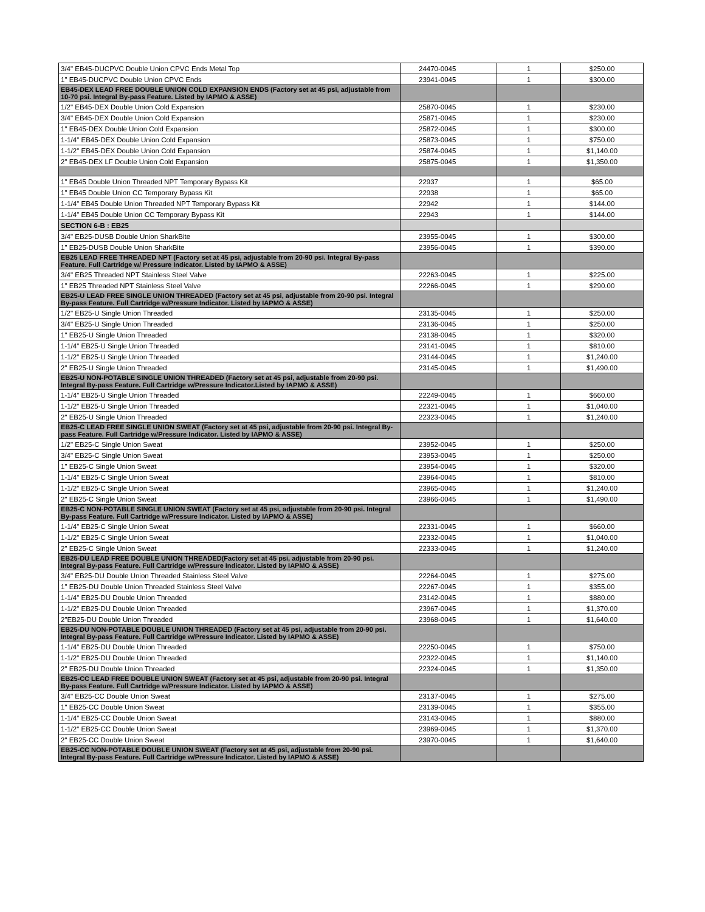| 3/4" EB45-DUCPVC Double Union CPVC Ends Metal Top | 24470-0045 | 1 | $250.00 |
| 1" EB45-DUCPVC Double Union CPVC Ends | 23941-0045 | 1 | $300.00 |
| EB45-DEX LEAD FREE DOUBLE UNION COLD EXPANSION ENDS (Factory set at 45 psi, adjustable from 10-70 psi. Integral By-pass Feature. Listed by IAPMO & ASSE) | | | |
| 1/2" EB45-DEX Double Union Cold Expansion | 25870-0045 | 1 | $230.00 |
| 3/4" EB45-DEX Double Union Cold Expansion | 25871-0045 | 1 | $230.00 |
| 1" EB45-DEX Double Union Cold Expansion | 25872-0045 | 1 | $300.00 |
| 1-1/4" EB45-DEX Double Union Cold Expansion | 25873-0045 | 1 | $750.00 |
| 1-1/2" EB45-DEX Double Union Cold Expansion | 25874-0045 | 1 | $1,140.00 |
| 2" EB45-DEX LF Double Union Cold Expansion | 25875-0045 | 1 | $1,350.00 |
| 1" EB45 Double Union Threaded NPT Temporary Bypass Kit | 22937 | 1 | $65.00 |
| 1" EB45 Double Union CC Temporary Bypass Kit | 22938 | 1 | $65.00 |
| 1-1/4" EB45 Double Union Threaded NPT Temporary Bypass Kit | 22942 | 1 | $144.00 |
| 1-1/4" EB45 Double Union CC Temporary Bypass Kit | 22943 | 1 | $144.00 |
| SECTION 6-B : EB25 | | | |
| 3/4" EB25-DUSB Double Union SharkBite | 23955-0045 | 1 | $300.00 |
| 1" EB25-DUSB Double Union SharkBite | 23956-0045 | 1 | $390.00 |
| EB25 LEAD FREE THREADED NPT (Factory set at 45 psi, adjustable from 20-90 psi. Integral By-pass Feature. Full Cartridge w/ Pressure Indicator. Listed by IAPMO & ASSE) | | | |
| 3/4" EB25 Threaded NPT Stainless Steel Valve | 22263-0045 | 1 | $225.00 |
| 1" EB25 Threaded NPT Stainless Steel Valve | 22266-0045 | 1 | $290.00 |
| EB25-U LEAD FREE SINGLE UNION THREADED (Factory set at 45 psi, adjustable from 20-90 psi. Integral By-pass Feature. Full Cartridge w/Pressure Indicator. Listed by IAPMO & ASSE) | | | |
| 1/2" EB25-U Single Union Threaded | 23135-0045 | 1 | $250.00 |
| 3/4" EB25-U Single Union Threaded | 23136-0045 | 1 | $250.00 |
| 1" EB25-U Single Union Threaded | 23138-0045 | 1 | $320.00 |
| 1-1/4" EB25-U Single Union Threaded | 23141-0045 | 1 | $810.00 |
| 1-1/2" EB25-U Single Union Threaded | 23144-0045 | 1 | $1,240.00 |
| 2" EB25-U Single Union Threaded | 23145-0045 | 1 | $1,490.00 |
| EB25-U NON-POTABLE SINGLE UNION THREADED (Factory set at 45 psi, adjustable from 20-90 psi. Integral By-pass Feature. Full Cartridge w/Pressure Indicator.Listed by IAPMO & ASSE) | | | |
| 1-1/4" EB25-U Single Union Threaded | 22249-0045 | 1 | $660.00 |
| 1-1/2" EB25-U Single Union Threaded | 22321-0045 | 1 | $1,040.00 |
| 2" EB25-U Single Union Threaded | 22323-0045 | 1 | $1,240.00 |
| EB25-C LEAD FREE SINGLE UNION SWEAT (Factory set at 45 psi, adjustable from 20-90 psi. Integral By-pass Feature. Full Cartridge w/Pressure Indicator. Listed by IAPMO & ASSE) | | | |
| 1/2" EB25-C Single Union Sweat | 23952-0045 | 1 | $250.00 |
| 3/4" EB25-C Single Union Sweat | 23953-0045 | 1 | $250.00 |
| 1" EB25-C Single Union Sweat | 23954-0045 | 1 | $320.00 |
| 1-1/4" EB25-C Single Union Sweat | 23964-0045 | 1 | $810.00 |
| 1-1/2" EB25-C Single Union Sweat | 23965-0045 | 1 | $1,240.00 |
| 2" EB25-C Single Union Sweat | 23966-0045 | 1 | $1,490.00 |
| EB25-C NON-POTABLE SINGLE UNION SWEAT (Factory set at 45 psi, adjustable from 20-90 psi. Integral By-pass Feature. Full Cartridge w/Pressure Indicator. Listed by IAPMO & ASSE) | | | |
| 1-1/4" EB25-C Single Union Sweat | 22331-0045 | 1 | $660.00 |
| 1-1/2" EB25-C Single Union Sweat | 22332-0045 | 1 | $1,040.00 |
| 2" EB25-C Single Union Sweat | 22333-0045 | 1 | $1,240.00 |
| EB25-DU LEAD FREE DOUBLE UNION THREADED(Factory set at 45 psi, adjustable from 20-90 psi. Integral By-pass Feature. Full Cartridge w/Pressure Indicator. Listed by IAPMO & ASSE) | | | |
| 3/4" EB25-DU Double Union Threaded Stainless Steel Valve | 22264-0045 | 1 | $275.00 |
| 1" EB25-DU Double Union Threaded Stainless Steel Valve | 22267-0045 | 1 | $355.00 |
| 1-1/4" EB25-DU Double Union Threaded | 23142-0045 | 1 | $880.00 |
| 1-1/2" EB25-DU Double Union Threaded | 23967-0045 | 1 | $1,370.00 |
| 2"EB25-DU Double Union Threaded | 23968-0045 | 1 | $1,640.00 |
| EB25-DU NON-POTABLE DOUBLE UNION THREADED (Factory set at 45 psi, adjustable from 20-90 psi. Integral By-pass Feature. Full Cartridge w/Pressure Indicator. Listed by IAPMO & ASSE) | | | |
| 1-1/4" EB25-DU Double Union Threaded | 22250-0045 | 1 | $750.00 |
| 1-1/2" EB25-DU Double Union Threaded | 22322-0045 | 1 | $1,140.00 |
| 2" EB25-DU Double Union Threaded | 22324-0045 | 1 | $1,350.00 |
| EB25-CC LEAD FREE DOUBLE UNION SWEAT (Factory set at 45 psi, adjustable from 20-90 psi. Integral By-pass Feature. Full Cartridge w/Pressure Indicator. Listed by IAPMO & ASSE) | | | |
| 3/4" EB25-CC Double Union Sweat | 23137-0045 | 1 | $275.00 |
| 1" EB25-CC Double Union Sweat | 23139-0045 | 1 | $355.00 |
| 1-1/4" EB25-CC Double Union Sweat | 23143-0045 | 1 | $880.00 |
| 1-1/2" EB25-CC Double Union Sweat | 23969-0045 | 1 | $1,370.00 |
| 2" EB25-CC Double Union Sweat | 23970-0045 | 1 | $1,640.00 |
| EB25-CC NON-POTABLE DOUBLE UNION SWEAT (Factory set at 45 psi, adjustable from 20-90 psi. Integral By-pass Feature. Full Cartridge w/Pressure Indicator. Listed by IAPMO & ASSE) | | | |